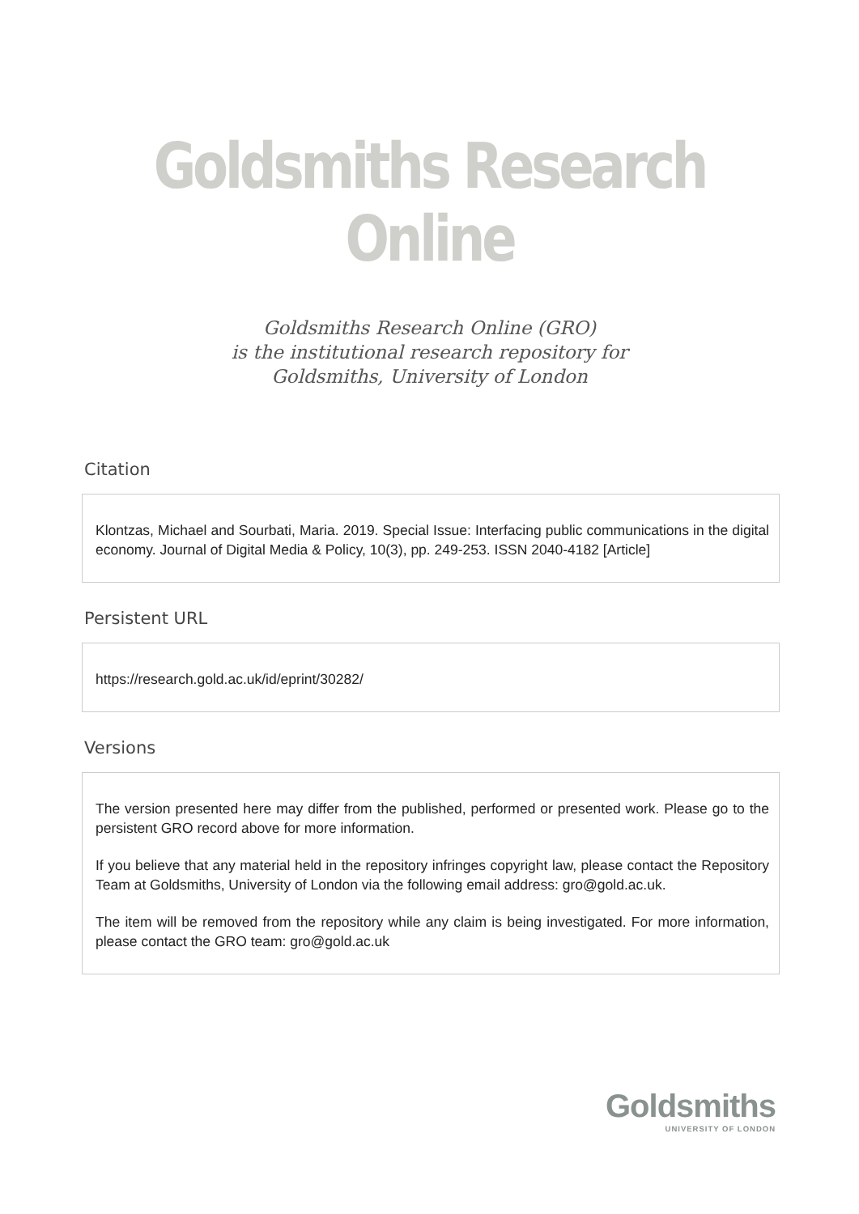Goldsmiths Research Online
Goldsmiths Research Online (GRO)
is the institutional research repository for
Goldsmiths, University of London
Citation
Klontzas, Michael and Sourbati, Maria. 2019. Special Issue: Interfacing public communications in the digital economy. Journal of Digital Media & Policy, 10(3), pp. 249-253. ISSN 2040-4182 [Article]
Persistent URL
https://research.gold.ac.uk/id/eprint/30282/
Versions
The version presented here may differ from the published, performed or presented work. Please go to the persistent GRO record above for more information.
If you believe that any material held in the repository infringes copyright law, please contact the Repository Team at Goldsmiths, University of London via the following email address: gro@gold.ac.uk.
The item will be removed from the repository while any claim is being investigated. For more information, please contact the GRO team: gro@gold.ac.uk
Goldsmiths
UNIVERSITY OF LONDON